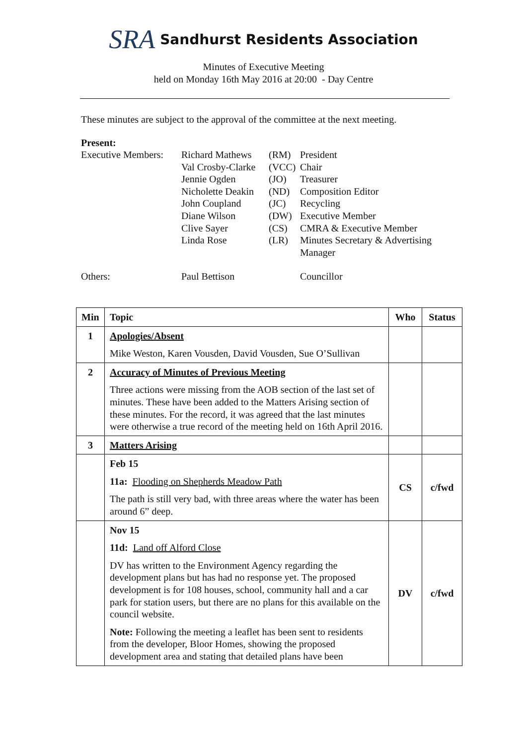SRA Sandhurst Residents Association
Minutes of Executive Meeting
held on Monday 16th May 2016 at 20:00 - Day Centre
These minutes are subject to the approval of the committee at the next meeting.
Present:
Executive Members: Richard Mathews (RM) President Val Crosby-Clarke (VCC) Chair Jennie Ogden (JO) Treasurer Nicholette Deakin (ND) Composition Editor John Coupland (JC) Recycling Diane Wilson (DW) Executive Member Clive Sayer (CS) CMRA & Executive Member Linda Rose (LR) Minutes Secretary & Advertising Manager
Others: Paul Bettison Councillor
| Min | Topic | Who | Status |
| --- | --- | --- | --- |
| 1 | Apologies/Absent Mike Weston, Karen Vousden, David Vousden, Sue O’Sullivan | | |
| 2 | Accuracy of Minutes of Previous Meeting Three actions were missing from the AOB section of the last set of minutes. These have been added to the Matters Arising section of these minutes. For the record, it was agreed that the last minutes were otherwise a true record of the meeting held on 16th April 2016. | | |
| 3 | Matters Arising | | |
| | Feb 15 11a: Flooding on Shepherds Meadow Path The path is still very bad, with three areas where the water has been around 6” deep. | CS | c/fwd |
| | Nov 15 11d: Land off Alford Close DV has written to the Environment Agency regarding the development plans but has had no response yet. The proposed development is for 108 houses, school, community hall and a car park for station users, but there are no plans for this available on the council website. Note: Following the meeting a leaflet has been sent to residents from the developer, Bloor Homes, showing the proposed development area and stating that detailed plans have been | DV | c/fwd |